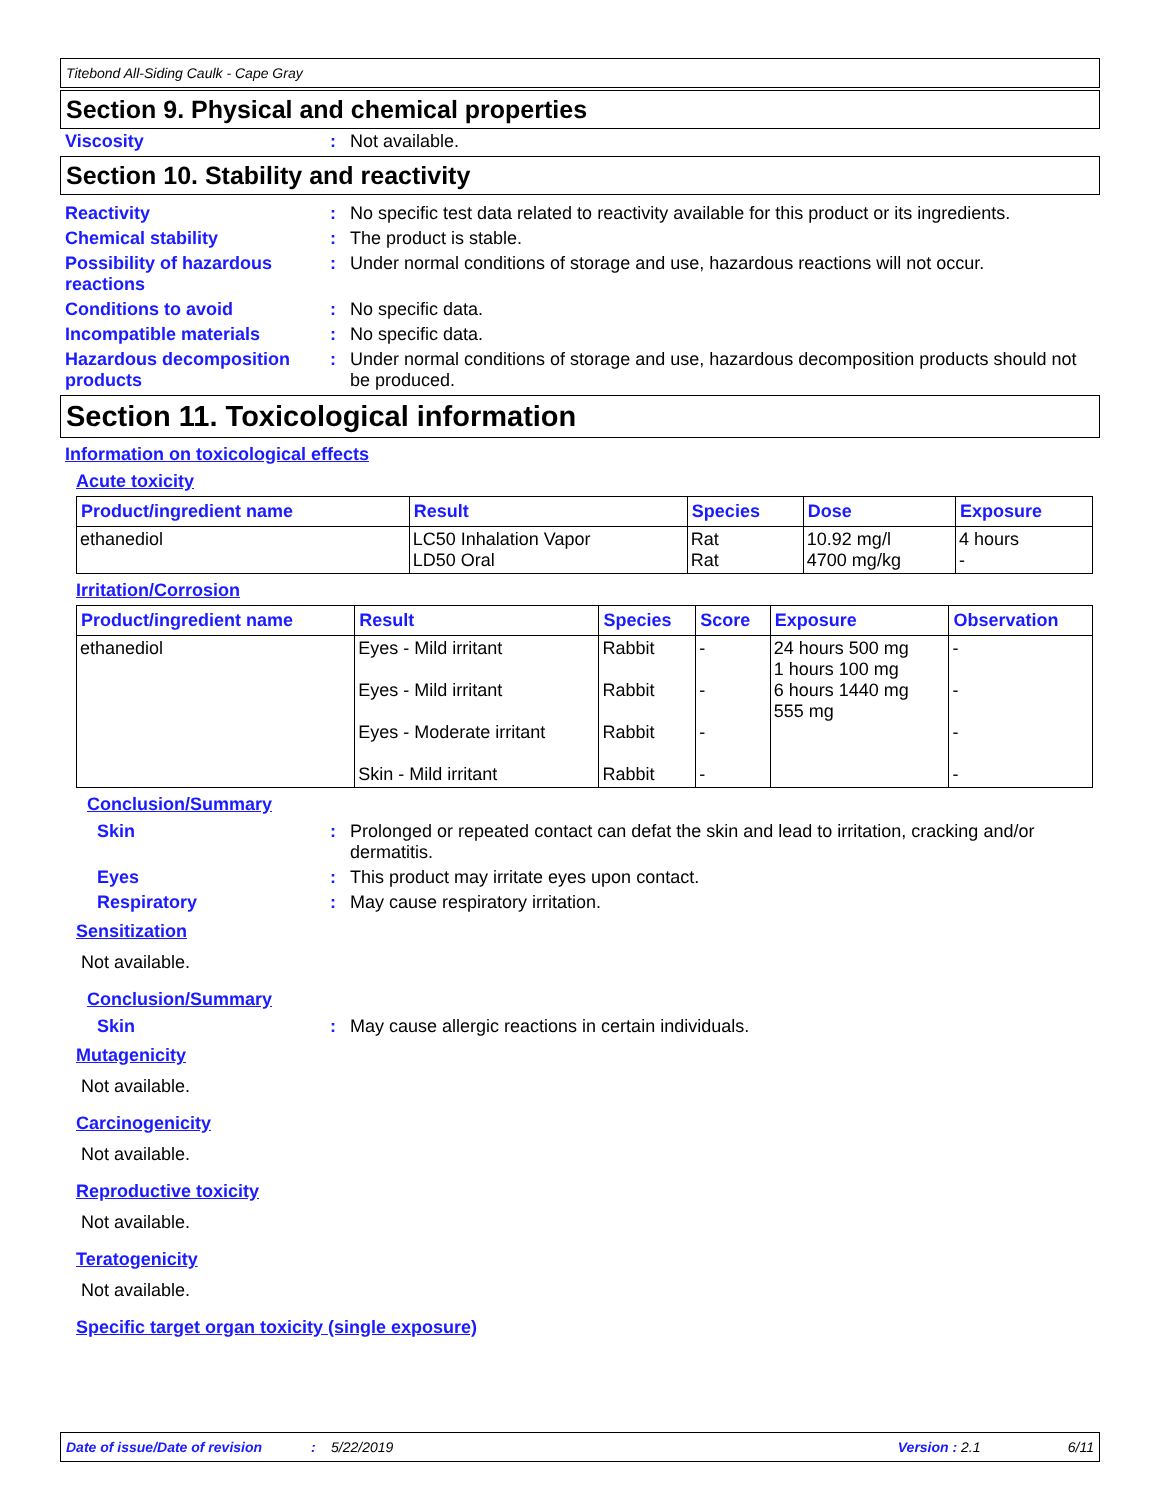Titebond All-Siding Caulk - Cape Gray
Section 9. Physical and chemical properties
Viscosity : Not available.
Section 10. Stability and reactivity
Reactivity : No specific test data related to reactivity available for this product or its ingredients.
Chemical stability : The product is stable.
Possibility of hazardous reactions
: Under normal conditions of storage and use, hazardous reactions will not occur.
Conditions to avoid : No specific data.
Incompatible materials : No specific data.
Hazardous decomposition products
: Under normal conditions of storage and use, hazardous decomposition products should not be produced.
Section 11. Toxicological information
Information on toxicological effects
Acute toxicity
| Product/ingredient name | Result | Species | Dose | Exposure |
| --- | --- | --- | --- | --- |
| ethanediol | LC50 Inhalation Vapor LD50 Oral | Rat Rat | 10.92 mg/l 4700 mg/kg | 4 hours - |
Irritation/Corrosion
| Product/ingredient name | Result | Species | Score | Exposure | Observation |
| --- | --- | --- | --- | --- | --- |
| ethanediol | Eyes - Mild irritant Eyes - Mild irritant Eyes - Moderate irritant Skin - Mild irritant | Rabbit Rabbit Rabbit Rabbit | - - - - | 24 hours 500 mg 1 hours 100 mg 6 hours 1440 mg 555 mg | - - - - |
Conclusion/Summary
Skin : Prolonged or repeated contact can defat the skin and lead to irritation, cracking and/or dermatitis.
Eyes : This product may irritate eyes upon contact.
Respiratory : May cause respiratory irritation.
Sensitization
Not available.
Conclusion/Summary
Skin : May cause allergic reactions in certain individuals.
Mutagenicity
Not available.
Carcinogenicity
Not available.
Reproductive toxicity
Not available.
Teratogenicity
Not available.
Specific target organ toxicity (single exposure)
Date of issue/Date of revision: 5/22/2019 Version : 2.1 6/11